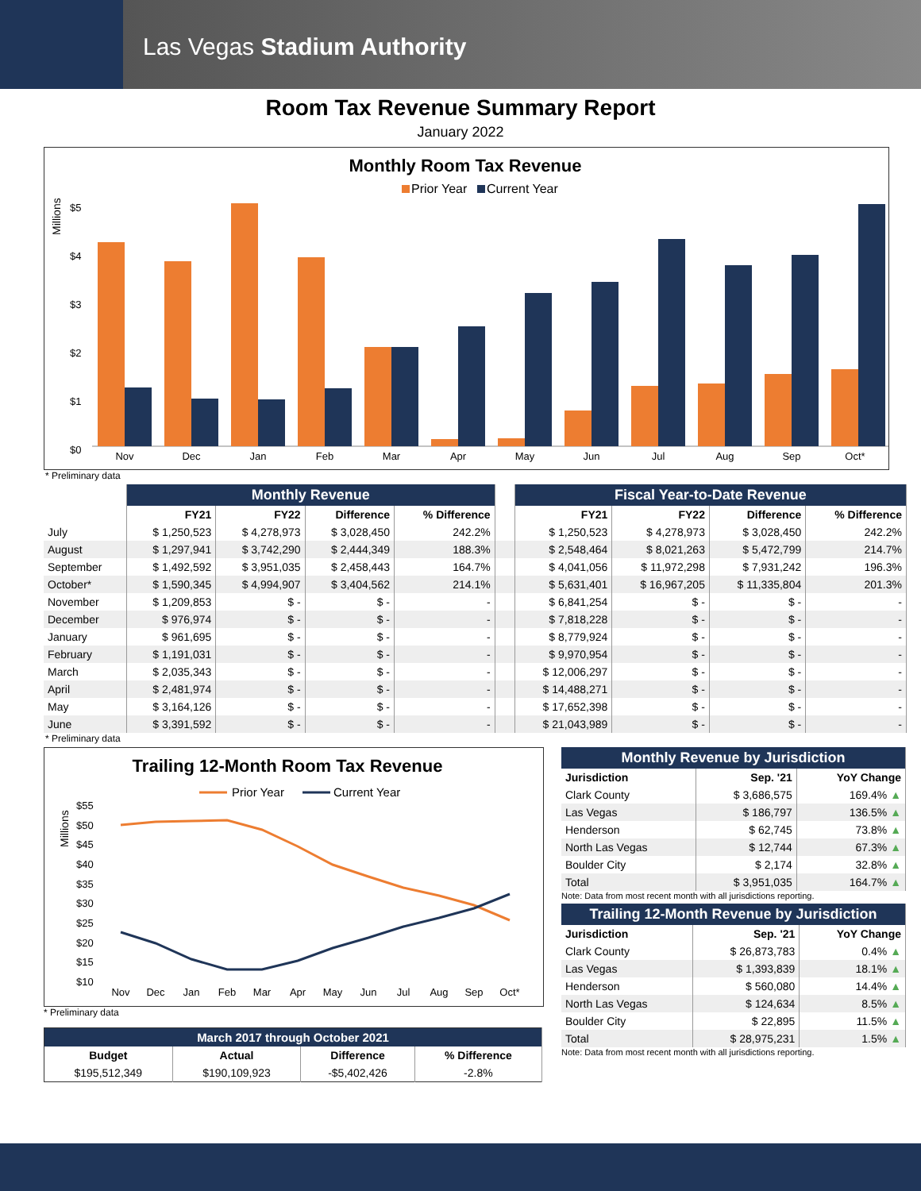Las Vegas Stadium Authority
Room Tax Revenue Summary Report
January 2022
Monthly Room Tax Revenue
Prior Year
Current Year
Millions
$5
$4
$3
$2
$1
$0
Nov
Dec
Jan
Feb
Mar
Apr
May
Jun
Jul
Aug
Sep
Oct*
* Preliminary data
| | Monthly Revenue | | | | | Fiscal Year-to-Date Revenue | | | |
| --- | --- | --- | --- | --- | --- | --- | --- | --- | --- |
| | FY21 | FY22 | Difference | % Difference | | FY21 | FY22 | Difference | % Difference |
| July | $ 1,250,523 | $ 4,278,973 | $ 3,028,450 | 242.2% | | $ 1,250,523 | $ 4,278,973 | $ 3,028,450 | 242.2% |
| August | $ 1,297,941 | $ 3,742,290 | $ 2,444,349 | 188.3% | | $ 2,548,464 | $ 8,021,263 | $ 5,472,799 | 214.7% |
| September | $ 1,492,592 | $ 3,951,035 | $ 2,458,443 | 164.7% | | $ 4,041,056 | $ 11,972,298 | $ 7,931,242 | 196.3% |
| October* | $ 1,590,345 | $ 4,994,907 | $ 3,404,562 | 214.1% | | $ 5,631,401 | $ 16,967,205 | $ 11,335,804 | 201.3% |
| November | $ 1,209,853 | $ - | $ - | - | | $ 6,841,254 | $ - | $ - | - |
| December | $ 976,974 | $ - | $ - | - | | $ 7,818,228 | $ - | $ - | - |
| January | $ 961,695 | $ - | $ - | - | | $ 8,779,924 | $ - | $ - | - |
| February | $ 1,191,031 | $ - | $ - | - | | $ 9,970,954 | $ - | $ - | - |
| March | $ 2,035,343 | $ - | $ - | - | | $ 12,006,297 | $ - | $ - | - |
| April | $ 2,481,974 | $ - | $ - | - | | $ 14,488,271 | $ - | $ - | - |
| May | $ 3,164,126 | $ - | $ - | - | | $ 17,652,398 | $ - | $ - | - |
| June | $ 3,391,592 | $ - | $ - | - | | $ 21,043,989 | $ - | $ - | - |
* Preliminary data
Trailing 12-Month Room Tax Revenue
Prior Year
Current Year
Millions
$55
$50
$45
$40
$35
$30
$25
$20
$15
$10
Nov
Dec
Jan
Feb
Mar
Apr
May
Jun
Jul
Aug
Sep
Oct*
* Preliminary data
| March 2017 through October 2021 | | | |
| --- | --- | --- | --- |
| Budget | Actual | Difference | % Difference |
| $195,512,349 | $190,109,923 | -$5,402,426 | -2.8% |
| Monthly Revenue by Jurisdiction | | |
| --- | --- | --- |
| Jurisdiction | Sep. '21 | YoY Change |
| Clark County | $ 3,686,575 | 169.4% ▲ |
| Las Vegas | $ 186,797 | 136.5% ▲ |
| Henderson | $ 62,745 | 73.8% ▲ |
| North Las Vegas | $ 12,744 | 67.3% ▲ |
| Boulder City | $ 2,174 | 32.8% ▲ |
| Total | $ 3,951,035 | 164.7% ▲ |
Note: Data from most recent month with all jurisdictions reporting.
| Trailing 12-Month Revenue by Jurisdiction | | |
| --- | --- | --- |
| Jurisdiction | Sep. '21 | YoY Change |
| Clark County | $ 26,873,783 | 0.4% ▲ |
| Las Vegas | $ 1,393,839 | 18.1% ▲ |
| Henderson | $ 560,080 | 14.4% ▲ |
| North Las Vegas | $ 124,634 | 8.5% ▲ |
| Boulder City | $ 22,895 | 11.5% ▲ |
| Total | $ 28,975,231 | 1.5% ▲ |
Note: Data from most recent month with all jurisdictions reporting.